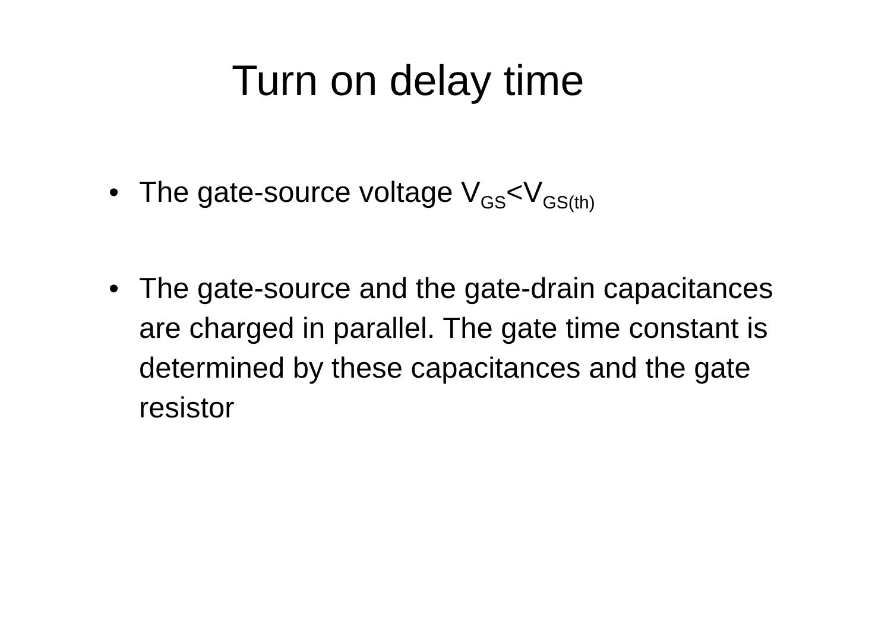Turn on delay time
• The gate-source voltage V<sub>GS</sub><V<sub>GS(th)</sub>
• The gate-source and the gate-drain capacitances are charged in parallel. The gate time constant is determined by these capacitances and the gate resistor